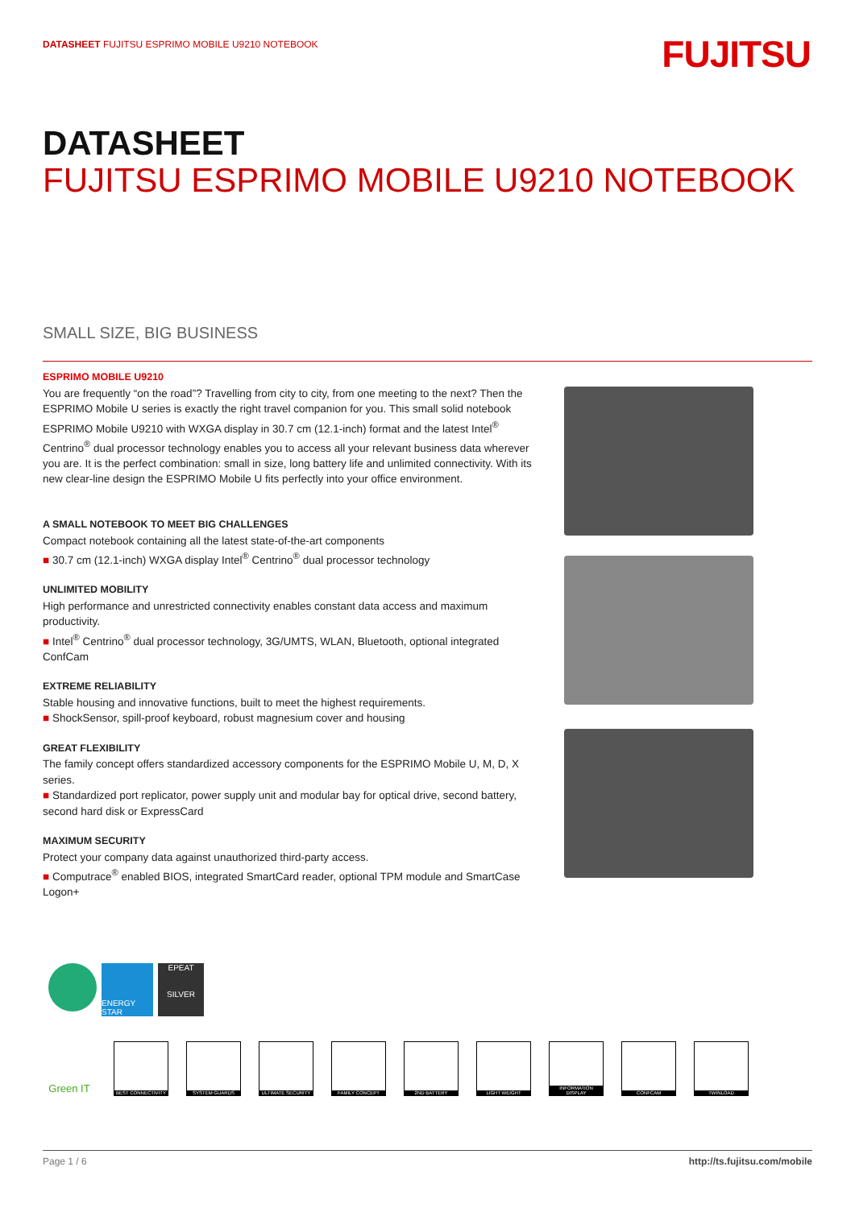DATASHEET FUJITSU ESPRIMO MOBILE U9210 NOTEBOOK
FUJITSU
DATASHEET
FUJITSU ESPRIMO MOBILE U9210 NOTEBOOK
SMALL SIZE, BIG BUSINESS
ESPRIMO MOBILE U9210
You are frequently “on the road”? Travelling from city to city, from one meeting to the next? Then the ESPRIMO Mobile U series is exactly the right travel companion for you. This small solid notebook ESPRIMO Mobile U9210 with WXGA display in 30.7 cm (12.1-inch) format and the latest Intel<sup>®</sup> Centrino<sup>®</sup> dual processor technology enables you to access all your relevant business data wherever you are. It is the perfect combination: small in size, long battery life and unlimited connectivity. With its new clear-line design the ESPRIMO Mobile U fits perfectly into your office environment.
A SMALL NOTEBOOK TO MEET BIG CHALLENGES
Compact notebook containing all the latest state-of-the-art components
■ 30.7 cm (12.1-inch) WXGA display Intel<sup>®</sup> Centrino<sup>®</sup> dual processor technology
UNLIMITED MOBILITY
High performance and unrestricted connectivity enables constant data access and maximum productivity.
■ Intel<sup>®</sup> Centrino<sup>®</sup> dual processor technology, 3G/UMTS, WLAN, Bluetooth, optional integrated ConfCam
EXTREME RELIABILITY
Stable housing and innovative functions, built to meet the highest requirements.
■ ShockSensor, spill-proof keyboard, robust magnesium cover and housing
GREAT FLEXIBILITY
The family concept offers standardized accessory components for the ESPRIMO Mobile U, M, D, X series.
■ Standardized port replicator, power supply unit and modular bay for optical drive, second battery, second hard disk or ExpressCard
MAXIMUM SECURITY
Protect your company data against unauthorized third-party access.
■ Computrace<sup>®</sup> enabled BIOS, integrated SmartCard reader, optional TPM module and SmartCase Logon+
ENERGY STAR
EPEAT
SILVER
Green IT
BEST CONNECTIVITY SYSTEM GUARDS ULTIMATE SECURITY FAMILY CONCEPT 2ND BATTERY LIGHT WEIGHT INFORMATION DISPLAY
CONFCAM TWINLOAD
Page 1 / 6 http://ts.fujitsu.com/mobile